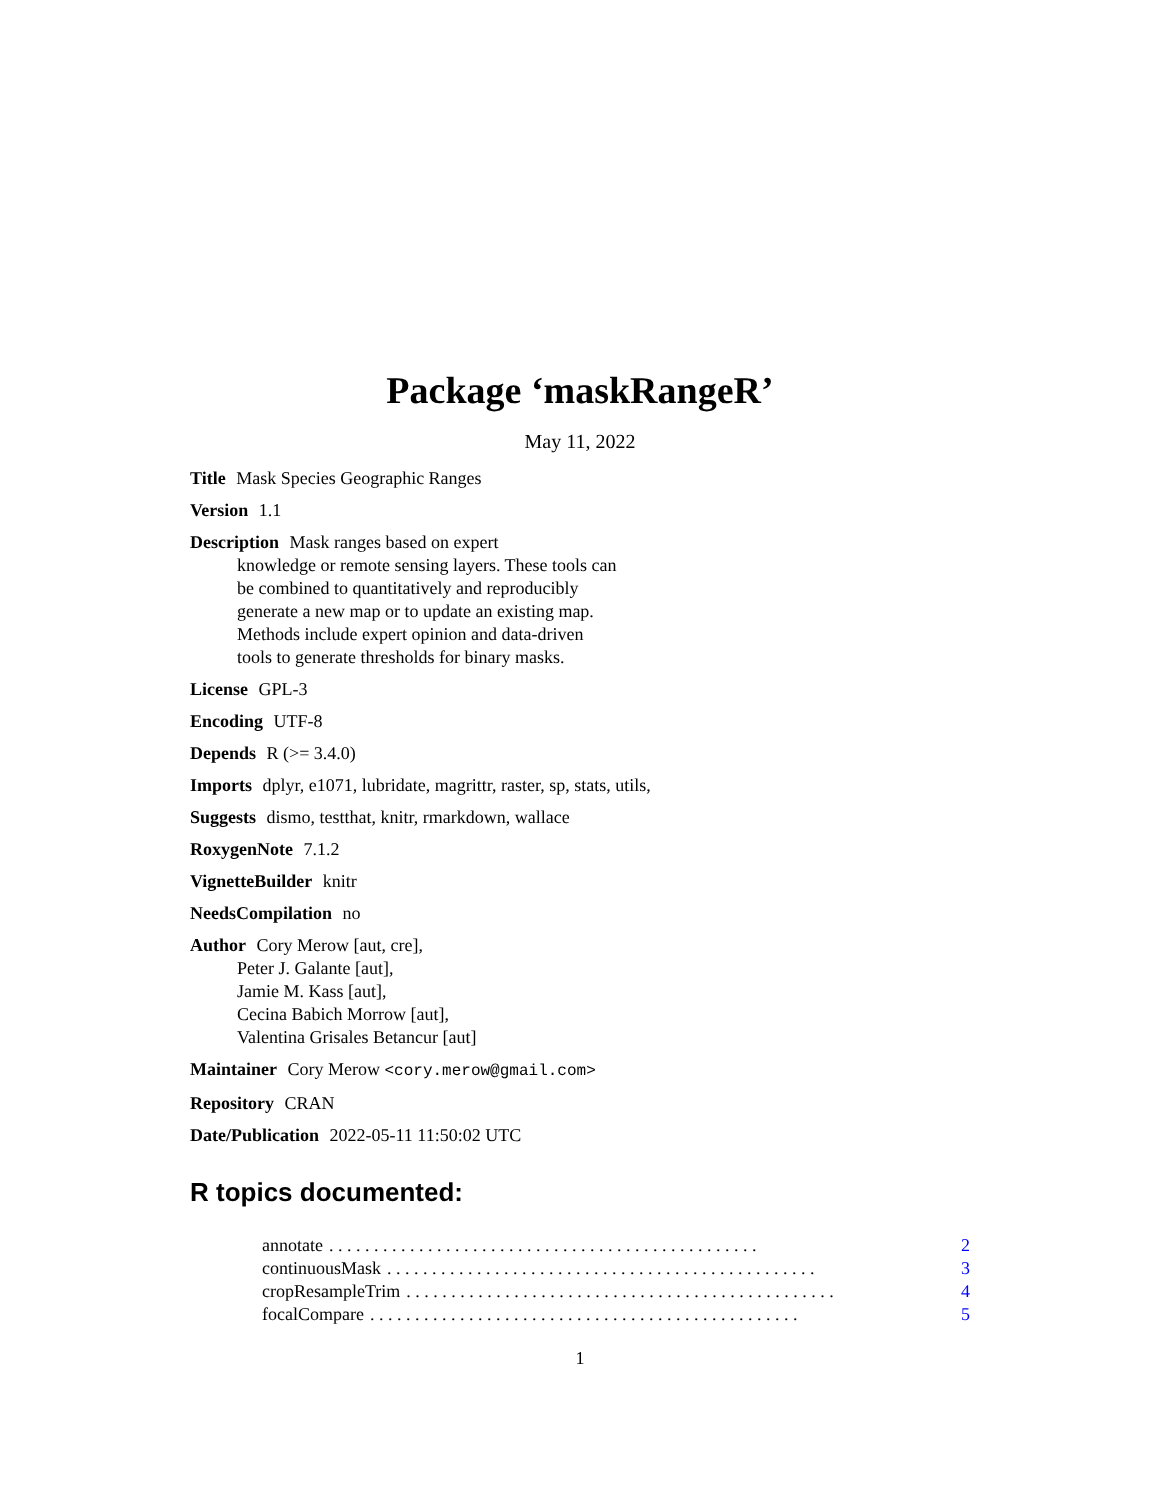Package ‘maskRangeR’
May 11, 2022
Title Mask Species Geographic Ranges
Version 1.1
Description Mask ranges based on expert
knowledge or remote sensing layers. These tools can
be combined to quantitatively and reproducibly
generate a new map or to update an existing map.
Methods include expert opinion and data-driven
tools to generate thresholds for binary masks.
License GPL-3
Encoding UTF-8
Depends R (>= 3.4.0)
Imports dplyr, e1071, lubridate, magrittr, raster, sp, stats, utils,
Suggests dismo, testthat, knitr, rmarkdown, wallace
RoxygenNote 7.1.2
VignetteBuilder knitr
NeedsCompilation no
Author Cory Merow [aut, cre],
Peter J. Galante [aut],
Jamie M. Kass [aut],
Cecina Babich Morrow [aut],
Valentina Grisales Betancur [aut]
Maintainer Cory Merow <cory.merow@gmail.com>
Repository CRAN
Date/Publication 2022-05-11 11:50:02 UTC
R topics documented:
annotate. . . . . . . . . . . . . . . . . . . . . . . . . . . . . . . . . . . . . . . . . . . . . . . . 2
continuousMask. . . . . . . . . . . . . . . . . . . . . . . . . . . . . . . . . . . . . . . . . . . . . . . . 3
cropResampleTrim. . . . . . . . . . . . . . . . . . . . . . . . . . . . . . . . . . . . . . . . . . . . . . . . 4
focalCompare. . . . . . . . . . . . . . . . . . . . . . . . . . . . . . . . . . . . . . . . . . . . . . . . 5
1